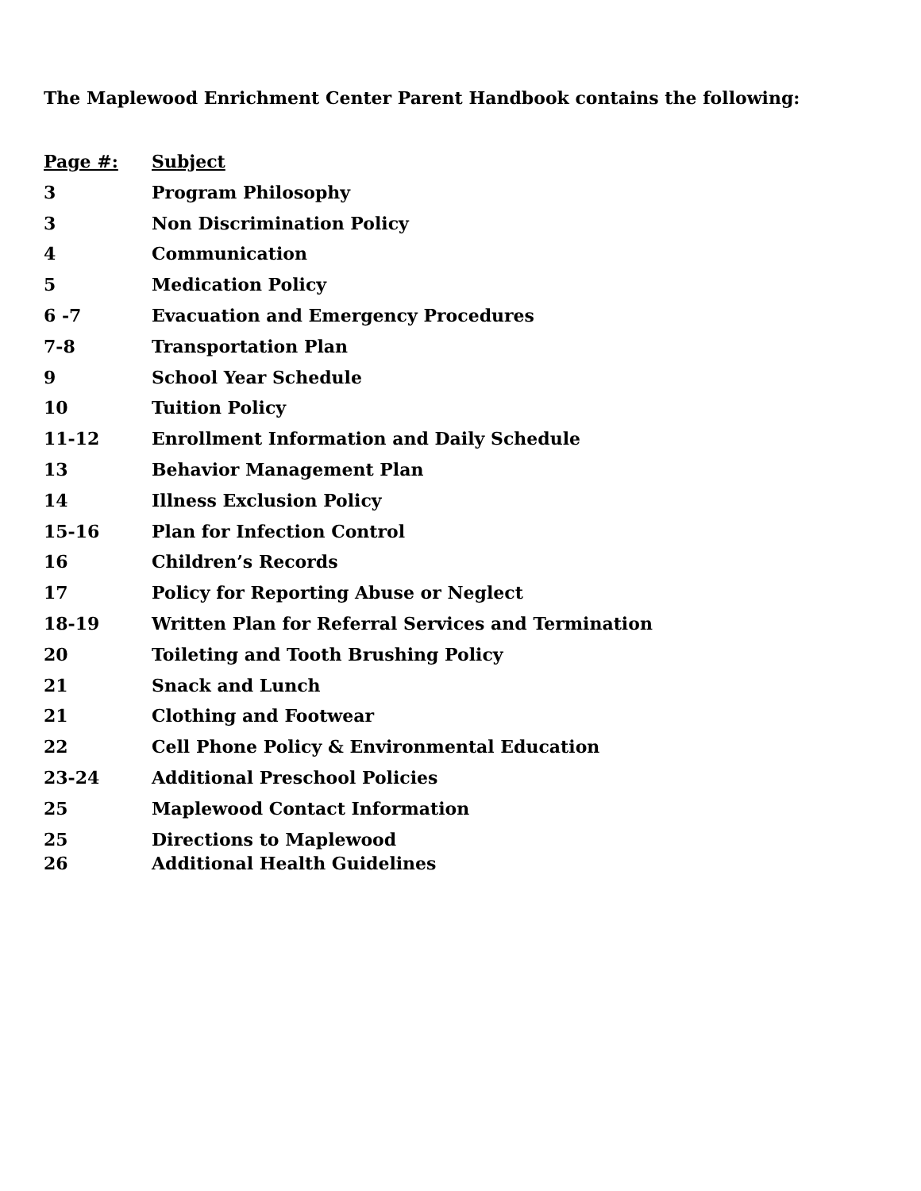The Maplewood Enrichment Center Parent Handbook contains the following:
| Page #: | Subject |
| --- | --- |
| 3 | Program Philosophy |
| 3 | Non Discrimination Policy |
| 4 | Communication |
| 5 | Medication Policy |
| 6 -7 | Evacuation and Emergency Procedures |
| 7-8 | Transportation Plan |
| 9 | School Year Schedule |
| 10 | Tuition Policy |
| 11-12 | Enrollment Information and Daily Schedule |
| 13 | Behavior Management Plan |
| 14 | Illness Exclusion Policy |
| 15-16 | Plan for Infection Control |
| 16 | Children’s Records |
| 17 | Policy for Reporting Abuse or Neglect |
| 18-19 | Written Plan for Referral Services and Termination |
| 20 | Toileting and Tooth Brushing Policy |
| 21 | Snack and Lunch |
| 21 | Clothing and Footwear |
| 22 | Cell Phone Policy & Environmental Education |
| 23-24 | Additional Preschool Policies |
| 25 | Maplewood Contact Information |
| 25 | Directions to Maplewood |
| 26 | Additional Health Guidelines |